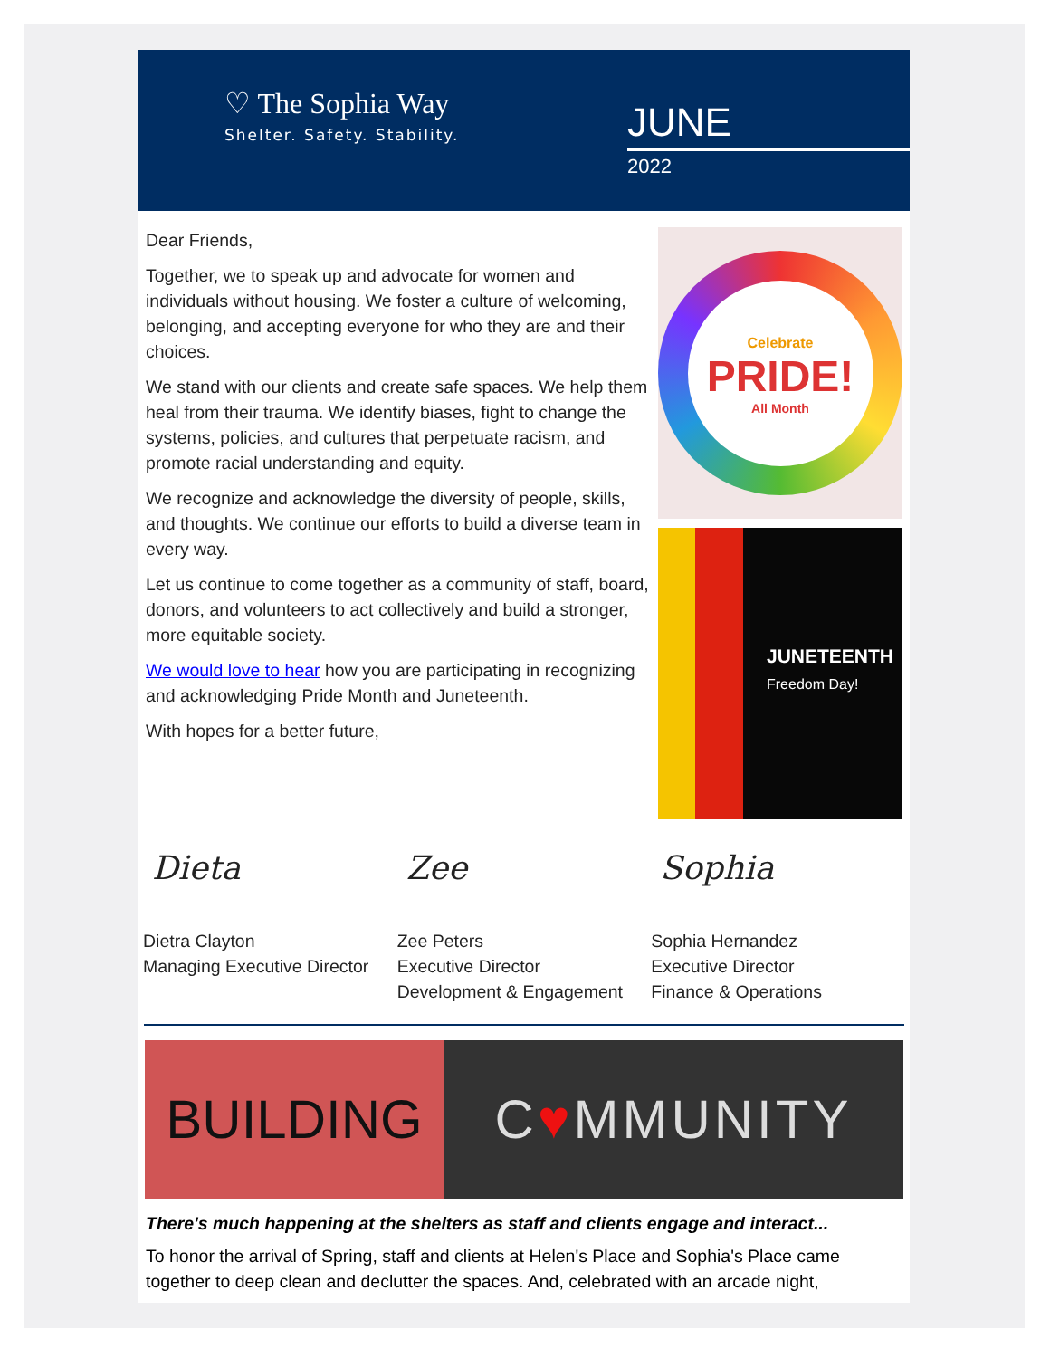♡ The Sophia Way
Shelter. Safety. Stability.
JUNE
2022
Dear Friends,
Together, we to speak up and advocate for women and individuals without housing. We foster a culture of welcoming, belonging, and accepting everyone for who they are and their choices.
We stand with our clients and create safe spaces. We help them heal from their trauma. We identify biases, fight to change the systems, policies, and cultures that perpetuate racism, and promote racial understanding and equity.
We recognize and acknowledge the diversity of people, skills, and thoughts. We continue our efforts to build a diverse team in every way.
Let us continue to come together as a community of staff, board, donors, and volunteers to act collectively and build a stronger, more equitable society.
We would love to hear how you are participating in recognizing and acknowledging Pride Month and Juneteenth.
With hopes for a better future,
Celebrate
PRIDE!
All Month
JUNETEENTH
Freedom Day!
Dieta
Dietra Clayton
Managing Executive Director
Zee
Zee Peters
Executive Director
Development & Engagement
Sophia
Sophia Hernandez
Executive Director
Finance & Operations
BUILDING C ♥ MMUNITY
There's much happening at the shelters as staff and clients engage and interact...
To honor the arrival of Spring, staff and clients at Helen's Place and Sophia's Place came together to deep clean and declutter the spaces. And, celebrated with an arcade night,